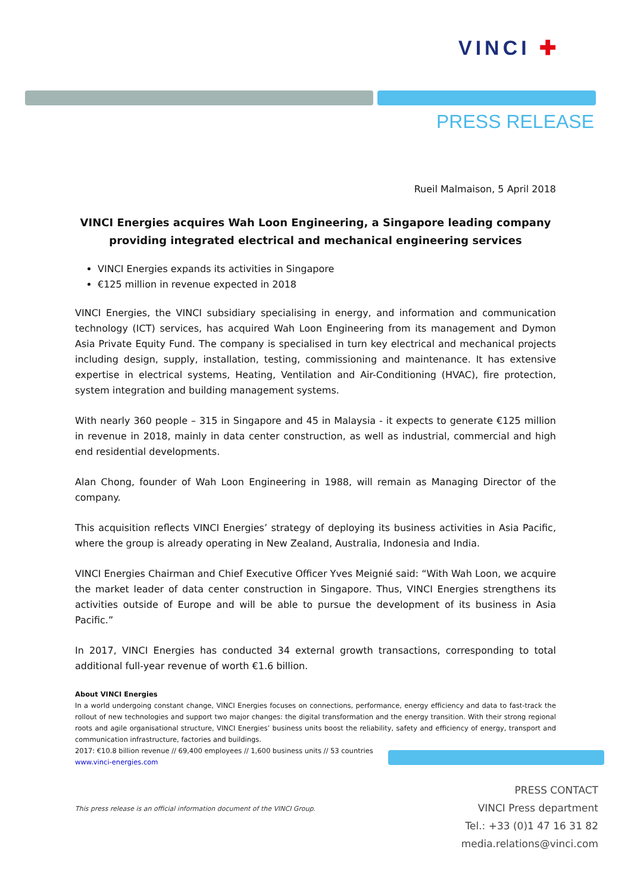VINCI ✚
PRESS RELEASE
Rueil Malmaison, 5 April 2018
VINCI Energies acquires Wah Loon Engineering, a Singapore leading company providing integrated electrical and mechanical engineering services
VINCI Energies expands its activities in Singapore
€125 million in revenue expected in 2018
VINCI Energies, the VINCI subsidiary specialising in energy, and information and communication technology (ICT) services, has acquired Wah Loon Engineering from its management and Dymon Asia Private Equity Fund. The company is specialised in turn key electrical and mechanical projects including design, supply, installation, testing, commissioning and maintenance. It has extensive expertise in electrical systems, Heating, Ventilation and Air-Conditioning (HVAC), fire protection, system integration and building management systems.
With nearly 360 people – 315 in Singapore and 45 in Malaysia - it expects to generate €125 million in revenue in 2018, mainly in data center construction, as well as industrial, commercial and high end residential developments.
Alan Chong, founder of Wah Loon Engineering in 1988, will remain as Managing Director of the company.
This acquisition reflects VINCI Energies’ strategy of deploying its business activities in Asia Pacific, where the group is already operating in New Zealand, Australia, Indonesia and India.
VINCI Energies Chairman and Chief Executive Officer Yves Meignié said: “With Wah Loon, we acquire the market leader of data center construction in Singapore. Thus, VINCI Energies strengthens its activities outside of Europe and will be able to pursue the development of its business in Asia Pacific.”
In 2017, VINCI Energies has conducted 34 external growth transactions, corresponding to total additional full-year revenue of worth €1.6 billion.
About VINCI Energies
In a world undergoing constant change, VINCI Energies focuses on connections, performance, energy efficiency and data to fast-track the rollout of new technologies and support two major changes: the digital transformation and the energy transition. With their strong regional roots and agile organisational structure, VINCI Energies’ business units boost the reliability, safety and efficiency of energy, transport and communication infrastructure, factories and buildings.
2017: €10.8 billion revenue // 69,400 employees // 1,600 business units // 53 countries
www.vinci-energies.com
This press release is an official information document of the VINCI Group.
PRESS CONTACT
VINCI Press department
Tel.: +33 (0)1 47 16 31 82
media.relations@vinci.com